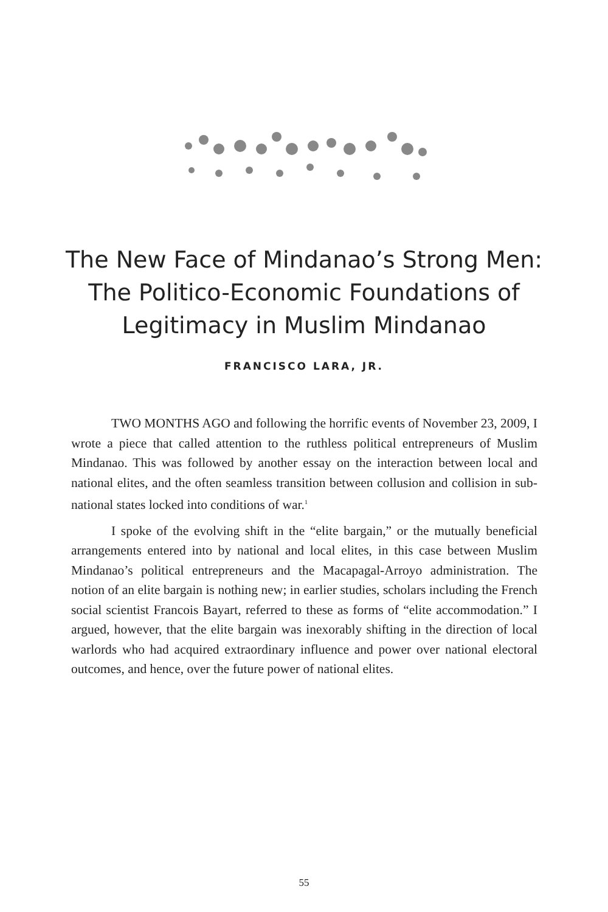The New Face of Mindanao’s Strong Men:
The Politico-Economic Foundations of
Legitimacy in Muslim Mindanao
FRANCISCO LARA, JR.
TWO MONTHS AGO and following the horrific events of November 23, 2009, I wrote a piece that called attention to the ruthless political entrepreneurs of Muslim Mindanao. This was followed by another essay on the interaction between local and national elites, and the often seamless transition between collusion and collision in sub-national states locked into conditions of war.<sup>1</sup>
I spoke of the evolving shift in the “elite bargain,” or the mutually beneficial arrangements entered into by national and local elites, in this case between Muslim Mindanao’s political entrepreneurs and the Macapagal-Arroyo administration. The notion of an elite bargain is nothing new; in earlier studies, scholars including the French social scientist Francois Bayart, referred to these as forms of “elite accommodation.” I argued, however, that the elite bargain was inexorably shifting in the direction of local warlords who had acquired extraordinary influence and power over national electoral outcomes, and hence, over the future power of national elites.
55